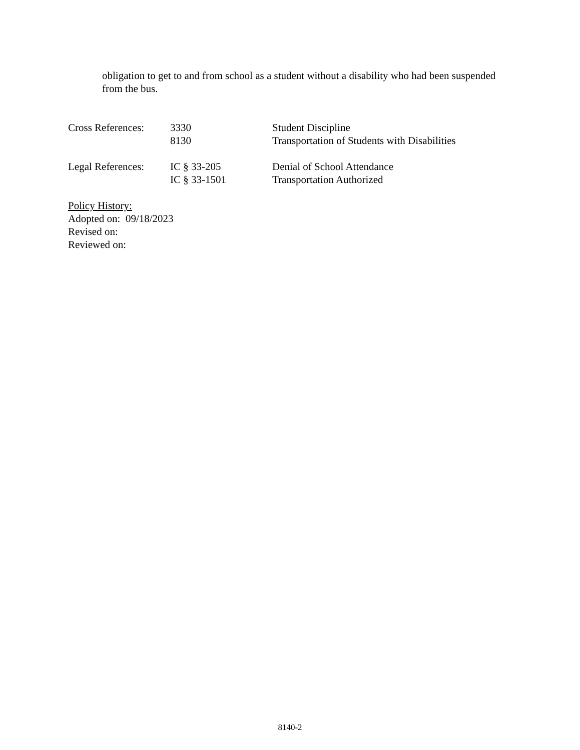obligation to get to and from school as a student without a disability who had been suspended from the bus.
| Cross References: | 3330 | Student Discipline |
| | 8130 | Transportation of Students with Disabilities |
| Legal References: | IC § 33-205 | Denial of School Attendance |
| | IC § 33-1501 | Transportation Authorized |
Policy History:
Adopted on: 09/18/2023
Revised on:
Reviewed on:
8140-2